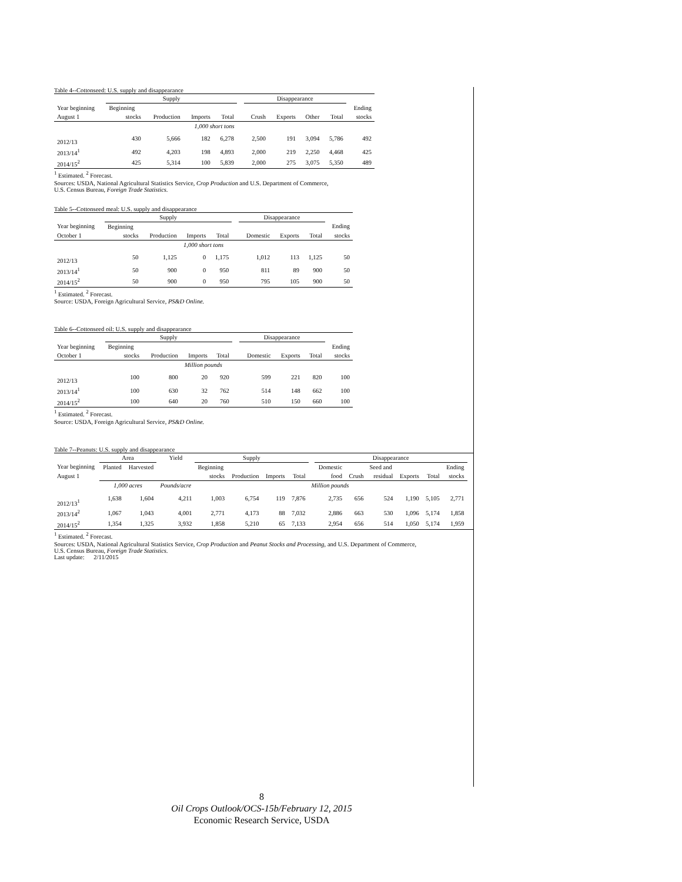Table 4--Cottonseed: U.S. supply and disappearance
| | Supply | | | | | Disappearance | | | | |
| --- | --- | --- | --- | --- | --- | --- | --- | --- | --- | --- |
| Year beginning | Beginning | | | | | | | | | Ending |
| August 1 | stocks | Production | Imports | Total | | Crush | Exports | Other | Total | stocks |
| 1,000 short tons | | | | | | | | | | |
| 2012/13 | 430 | 5,666 | 182 | 6,278 | | 2,500 | 191 | 3,094 | 5,786 | 492 |
| 2013/14<sup>1</sup> | 492 | 4,203 | 198 | 4,893 | | 2,000 | 219 | 2,250 | 4,468 | 425 |
| 2014/15<sup>2</sup> | 425 | 5,314 | 100 | 5,839 | | 2,000 | 275 | 3,075 | 5,350 | 489 |
<sup>1</sup> Estimated. <sup>2</sup> Forecast.
Sources: USDA, National Agricultural Statistics Service, Crop Production and U.S. Department of Commerce,
U.S. Census Bureau, Foreign Trade Statistics.
Table 5--Cottonseed meal: U.S. supply and disappearance
| | Supply | | | | | Disappearance | | | |
| --- | --- | --- | --- | --- | --- | --- | --- | --- | --- |
| Year beginning | Beginning | | | | | | | | Ending |
| October 1 | stocks | Production | Imports | Total | | Domestic | Exports | Total | stocks |
| 1,000 short tons | | | | | | | | | |
| 2012/13 | 50 | 1,125 | 0 | 1,175 | | 1,012 | 113 | 1,125 | 50 |
| 2013/14<sup>1</sup> | 50 | 900 | 0 | 950 | | 811 | 89 | 900 | 50 |
| 2014/15<sup>2</sup> | 50 | 900 | 0 | 950 | | 795 | 105 | 900 | 50 |
<sup>1</sup> Estimated. <sup>2</sup> Forecast.
Source: USDA, Foreign Agricultural Service, PS&D Online.
Table 6--Cottonseed oil: U.S. supply and disappearance
| | Supply | | | | | Disappearance | | | |
| --- | --- | --- | --- | --- | --- | --- | --- | --- | --- |
| Year beginning | Beginning | | | | | | | | Ending |
| October 1 | stocks | Production | Imports | Total | | Domestic | Exports | Total | stocks |
| Million pounds | | | | | | | | | |
| 2012/13 | 100 | 800 | 20 | 920 | | 599 | 221 | 820 | 100 |
| 2013/14<sup>1</sup> | 100 | 630 | 32 | 762 | | 514 | 148 | 662 | 100 |
| 2014/15<sup>2</sup> | 100 | 640 | 20 | 760 | | 510 | 150 | 660 | 100 |
<sup>1</sup> Estimated. <sup>2</sup> Forecast.
Source: USDA, Foreign Agricultural Service, PS&D Online.
Table 7--Peanuts: U.S. supply and disappearance
| | Area | | Yield | Supply | | | | | Disappearance | | | | | | |
| --- | --- | --- | --- | --- | --- | --- | --- | --- | --- | --- | --- | --- | --- | --- | --- |
| Year beginning | Planted | Harvested | | Beginning | | | | | Domestic | | Seed and | | | Ending | |
| August 1 | | | | stocks | Production | Imports | Total | | food | Crush | residual | Exports | Total | stocks | |
| | 1,000 acres | | Pounds/acre | | | | | Million pounds | | | | | | | |
| 2012/13<sup>1</sup> | 1,638 | 1,604 | 4,211 | 1,003 | 6,754 | 119 | 7,876 | | 2,735 | 656 | 524 | 1,190 | 5,105 | 2,771 | |
| 2013/14<sup>2</sup> | 1,067 | 1,043 | 4,001 | 2,771 | 4,173 | 88 | 7,032 | | 2,886 | 663 | 530 | 1,096 | 5,174 | 1,858 | |
| 2014/15<sup>2</sup> | 1,354 | 1,325 | 3,932 | 1,858 | 5,210 | 65 | 7,133 | | 2,954 | 656 | 514 | 1,050 | 5,174 | 1,959 | |
<sup>1</sup> Estimated. <sup>2</sup> Forecast.
Sources: USDA, National Agricultural Statistics Service, Crop Production and Peanut Stocks and Processing, and U.S. Department of Commerce,
U.S. Census Bureau, Foreign Trade Statistics.
Last update: 2/11/2015
8
Oil Crops Outlook/OCS-15b/February 12, 2015
Economic Research Service, USDA